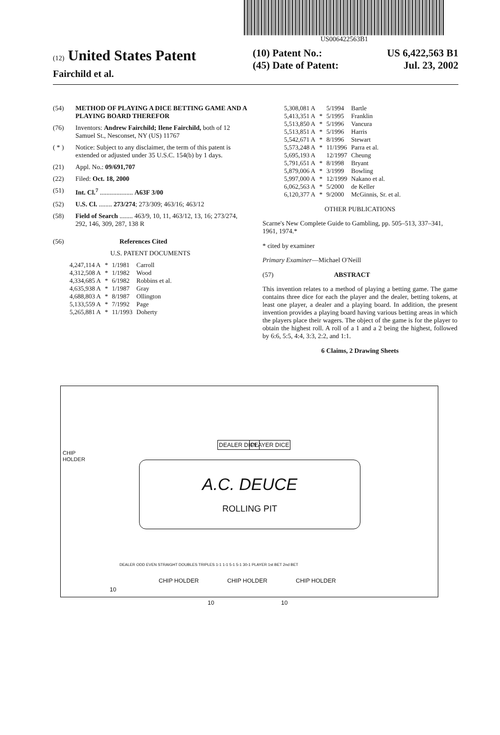US006422563B1
(12) United States Patent
Fairchild et al.
(10) Patent No.: US 6,422,563 B1
(45) Date of Patent: Jul. 23, 2002
(54) METHOD OF PLAYING A DICE BETTING GAME AND A PLAYING BOARD THEREFOR
(76) Inventors: Andrew Fairchild; Ilene Fairchild, both of 12 Samuel St., Nesconset, NY (US) 11767
( * ) Notice: Subject to any disclaimer, the term of this patent is extended or adjusted under 35 U.S.C. 154(b) by 1 days.
(21) Appl. No.: 09/691,707
(22) Filed: Oct. 18, 2000
(51) Int. Cl.<sup>7</sup> .................... A63F 3/00
(52) U.S. Cl. ........ 273/274; 273/309; 463/16; 463/12
(58) Field of Search ........ 463/9, 10, 11, 463/12, 13, 16; 273/274, 292, 146, 309, 287, 138 R
(56) References Cited
U.S. PATENT DOCUMENTS
| 4,247,114 A | * | 1/1981 | Carroll |
| 4,312,508 A | * | 1/1982 | Wood |
| 4,334,685 A | * | 6/1982 | Robbins et al. |
| 4,635,938 A | * | 1/1987 | Gray |
| 4,688,803 A | * | 8/1987 | Ollington |
| 5,133,559 A | * | 7/1992 | Page |
| 5,265,881 A | * | 11/1993 | Doherty |
| 5,308,081 A | | 5/1994 | Bartle |
| 5,413,351 A | * | 5/1995 | Franklin |
| 5,513,850 A | * | 5/1996 | Vancura |
| 5,513,851 A | * | 5/1996 | Harris |
| 5,542,671 A | * | 8/1996 | Stewart |
| 5,573,248 A | * | 11/1996 | Parra et al. |
| 5,695,193 A | | 12/1997 | Cheung |
| 5,791,651 A | * | 8/1998 | Bryant |
| 5,879,006 A | * | 3/1999 | Bowling |
| 5,997,000 A | * | 12/1999 | Nakano et al. |
| 6,062,563 A | * | 5/2000 | de Keller |
| 6,120,377 A | * | 9/2000 | McGinnis, Sr. et al. |
OTHER PUBLICATIONS
Scarne's New Complete Guide to Gambling, pp. 505–513, 337–341, 1961, 1974.*
* cited by examiner
Primary Examiner—Michael O'Neill
(57) ABSTRACT
This invention relates to a method of playing a betting game. The game contains three dice for each the player and the dealer, betting tokens, at least one player, a dealer and a playing board. In addition, the present invention provides a playing board having various betting areas in which the players place their wagers. The object of the game is for the player to obtain the highest roll. A roll of a 1 and a 2 being the highest, followed by 6:6, 5:5, 4:4, 3:3, 2:2, and 1:1.
6 Claims, 2 Drawing Sheets
CHIP HOLDER
DEALER DICE PLAYER DICE
A.C. DEUCE
ROLLING PIT
DEALER ODD EVEN STRAIGHT DOUBLES TRIPLES 1-1 1-1 5-1 5-1 30-1 PLAYER 1st BET 2nd BET
CHIP HOLDER CHIP HOLDER CHIP HOLDER
10
10 10